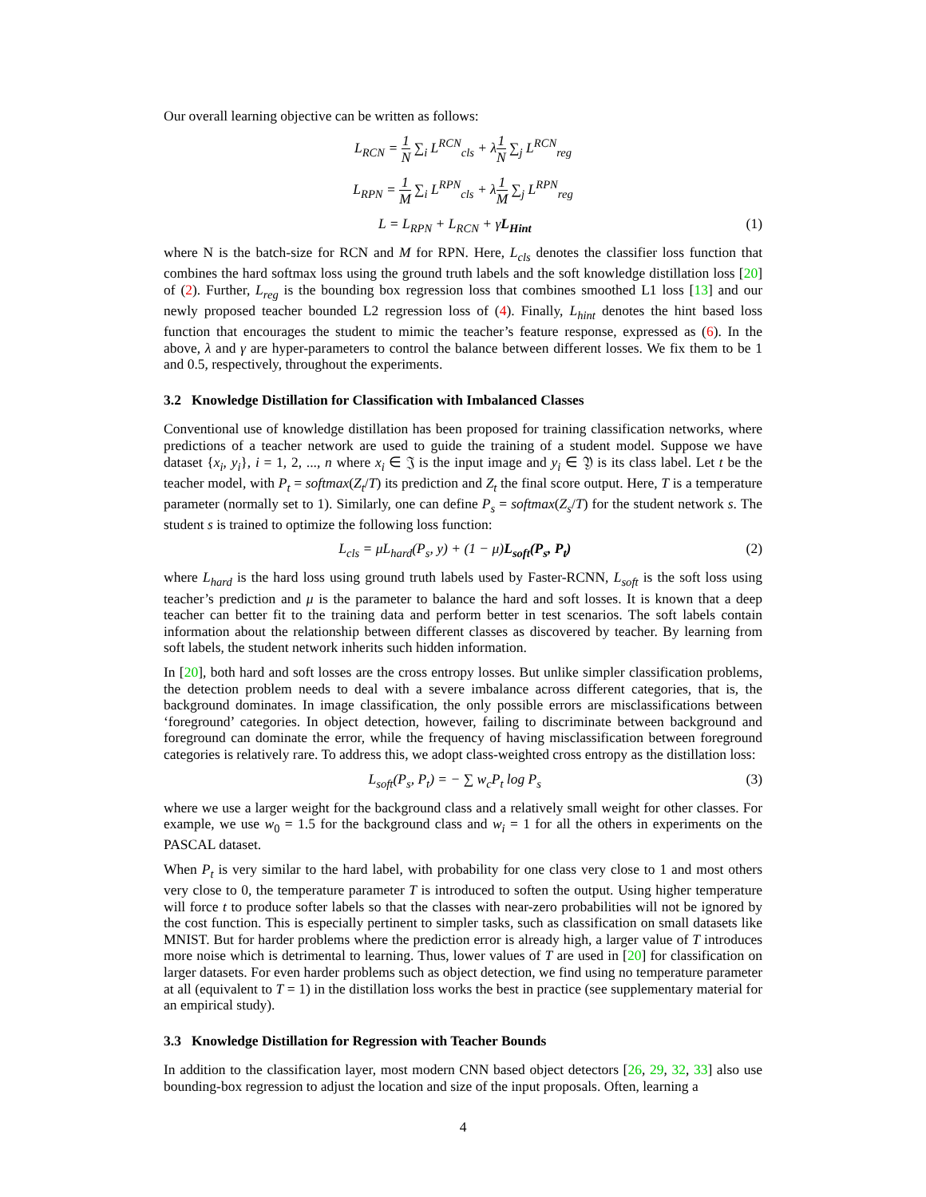Our overall learning objective can be written as follows:
L<sub>RCN</sub> = 1 N ∑<sub>i</sub> L<sup>RCN</sup><sub>cls</sub> + λ1 N ∑<sub>j</sub> L<sup>RCN</sup><sub>reg</sub>
L<sub>RPN</sub> = 1 M ∑<sub>i</sub> L<sup>RPN</sup><sub>cls</sub> + λ1 M ∑<sub>j</sub> L<sup>RPN</sup><sub>reg</sub>
L = L<sub>RPN</sub> + L<sub>RCN</sub> + γL<sub>Hint</sub> (1)
where N is the batch-size for RCN and M for RPN. Here, L<sub>cls</sub> denotes the classifier loss function that combines the hard softmax loss using the ground truth labels and the soft knowledge distillation loss [20] of (2). Further, L<sub>reg</sub> is the bounding box regression loss that combines smoothed L1 loss [13] and our newly proposed teacher bounded L2 regression loss of (4). Finally, L<sub>hint</sub> denotes the hint based loss function that encourages the student to mimic the teacher’s feature response, expressed as (6). In the above, λ and γ are hyper-parameters to control the balance between different losses. We fix them to be 1 and 0.5, respectively, throughout the experiments.
3.2 Knowledge Distillation for Classification with Imbalanced Classes
Conventional use of knowledge distillation has been proposed for training classification networks, where predictions of a teacher network are used to guide the training of a student model. Suppose we have dataset {x<sub>i</sub>, y<sub>i</sub>}, i = 1, 2, ..., n where x<sub>i</sub> ∈ 𝔍 is the input image and y<sub>i</sub> ∈ 𝔜 is its class label. Let t be the teacher model, with P<sub>t</sub> = softmax(Z<sub>t</sub>/T) its prediction and Z<sub>t</sub> the final score output. Here, T is a temperature parameter (normally set to 1). Similarly, one can define P<sub>s</sub> = softmax(Z<sub>s</sub>/T) for the student network s. The student s is trained to optimize the following loss function:
L<sub>cls</sub> = μL<sub>hard</sub>(P<sub>s</sub>, y) + (1 − μ)L<sub>soft</sub>(P<sub>s</sub>, P<sub>t</sub>)
(2)
where L<sub>hard</sub> is the hard loss using ground truth labels used by Faster-RCNN, L<sub>soft</sub> is the soft loss using teacher’s prediction and μ is the parameter to balance the hard and soft losses. It is known that a deep teacher can better fit to the training data and perform better in test scenarios. The soft labels contain information about the relationship between different classes as discovered by teacher. By learning from soft labels, the student network inherits such hidden information.
In [20], both hard and soft losses are the cross entropy losses. But unlike simpler classification problems, the detection problem needs to deal with a severe imbalance across different categories, that is, the background dominates. In image classification, the only possible errors are misclassifications between ‘foreground’ categories. In object detection, however, failing to discriminate between background and foreground can dominate the error, while the frequency of having misclassification between foreground categories is relatively rare. To address this, we adopt class-weighted cross entropy as the distillation loss:
L<sub>soft</sub>(P<sub>s</sub>, P<sub>t</sub>) = − ∑ w<sub>c</sub>P<sub>t</sub> log P<sub>s</sub>
(3)
where we use a larger weight for the background class and a relatively small weight for other classes. For example, we use w<sub>0</sub> = 1.5 for the background class and w<sub>i</sub> = 1 for all the others in experiments on the PASCAL dataset.
When P<sub>t</sub> is very similar to the hard label, with probability for one class very close to 1 and most others very close to 0, the temperature parameter T is introduced to soften the output. Using higher temperature will force t to produce softer labels so that the classes with near-zero probabilities will not be ignored by the cost function. This is especially pertinent to simpler tasks, such as classification on small datasets like MNIST. But for harder problems where the prediction error is already high, a larger value of T introduces more noise which is detrimental to learning. Thus, lower values of T are used in [20] for classification on larger datasets. For even harder problems such as object detection, we find using no temperature parameter at all (equivalent to T = 1) in the distillation loss works the best in practice (see supplementary material for an empirical study).
3.3 Knowledge Distillation for Regression with Teacher Bounds
In addition to the classification layer, most modern CNN based object detectors [26, 29, 32, 33] also use bounding-box regression to adjust the location and size of the input proposals. Often, learning a
4